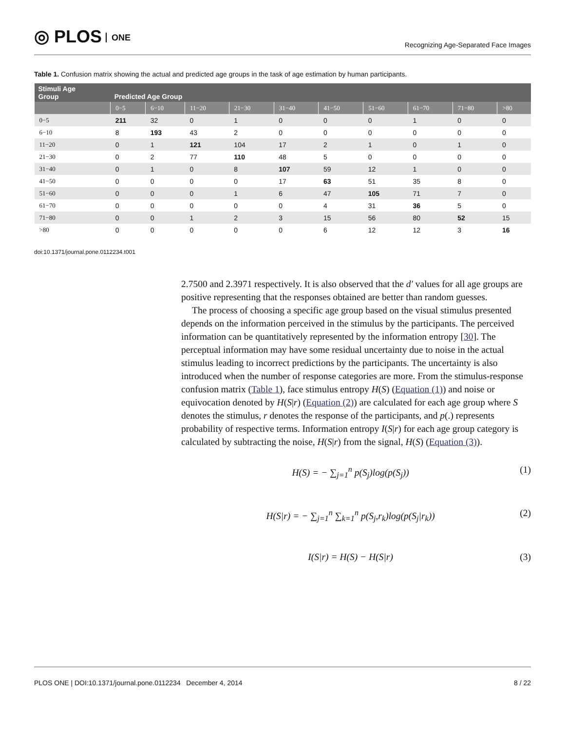◎ PLOS ONE
Recognizing Age-Separated Face Images
Table 1. Confusion matrix showing the actual and predicted age groups in the task of age estimation by human participants.
| Stimuli Age Group | Predicted Age Group | | | | | | | | | |
| --- | --- | --- | --- | --- | --- | --- | --- | --- | --- | --- |
| | 0−5 | 6−10 | 11−20 | 21−30 | 31−40 | 41−50 | 51−60 | 61−70 | 71−80 | >80 |
| 0−5 | 211 | 32 | 0 | 1 | 0 | 0 | 0 | 1 | 0 | 0 |
| 6−10 | 8 | 193 | 43 | 2 | 0 | 0 | 0 | 0 | 0 | 0 |
| 11−20 | 0 | 1 | 121 | 104 | 17 | 2 | 1 | 0 | 1 | 0 |
| 21−30 | 0 | 2 | 77 | 110 | 48 | 5 | 0 | 0 | 0 | 0 |
| 31−40 | 0 | 1 | 0 | 8 | 107 | 59 | 12 | 1 | 0 | 0 |
| 41−50 | 0 | 0 | 0 | 0 | 17 | 63 | 51 | 35 | 8 | 0 |
| 51−60 | 0 | 0 | 0 | 1 | 6 | 47 | 105 | 71 | 7 | 0 |
| 61−70 | 0 | 0 | 0 | 0 | 0 | 4 | 31 | 36 | 5 | 0 |
| 71−80 | 0 | 0 | 1 | 2 | 3 | 15 | 56 | 80 | 52 | 15 |
| >80 | 0 | 0 | 0 | 0 | 0 | 6 | 12 | 12 | 3 | 16 |
doi:10.1371/journal.pone.0112234.t001
2.7500 and 2.3971 respectively. It is also observed that the d′ values for all age groups are positive representing that the responses obtained are better than random guesses.
The process of choosing a specific age group based on the visual stimulus presented depends on the information perceived in the stimulus by the participants. The perceived information can be quantitatively represented by the information entropy [30]. The perceptual information may have some residual uncertainty due to noise in the actual stimulus leading to incorrect predictions by the participants. The uncertainty is also introduced when the number of response categories are more. From the stimulus-response confusion matrix (Table 1), face stimulus entropy H(S) (Equation (1)) and noise or equivocation denoted by H(S|r) (Equation (2)) are calculated for each age group where S denotes the stimulus, r denotes the response of the participants, and p(.) represents probability of respective terms. Information entropy I(S|r) for each age group category is calculated by subtracting the noise, H(S|r) from the signal, H(S) (Equation (3)).
H(S) = − ∑<sub>j=1</sub><sup>n</sup> p(S<sub>j</sub>)log(p(S<sub>j</sub>)) (1)
H(S|r) = − ∑<sub>j=1</sub><sup>n</sup> ∑<sub>k=1</sub><sup>n</sup> p(S<sub>j</sub>,r<sub>k</sub>)log(p(S<sub>j</sub>|r<sub>k</sub>)) (2)
I(S|r) = H(S) − H(S|r) (3)
PLOS ONE | DOI:10.1371/journal.pone.0112234 December 4, 2014 8 / 22